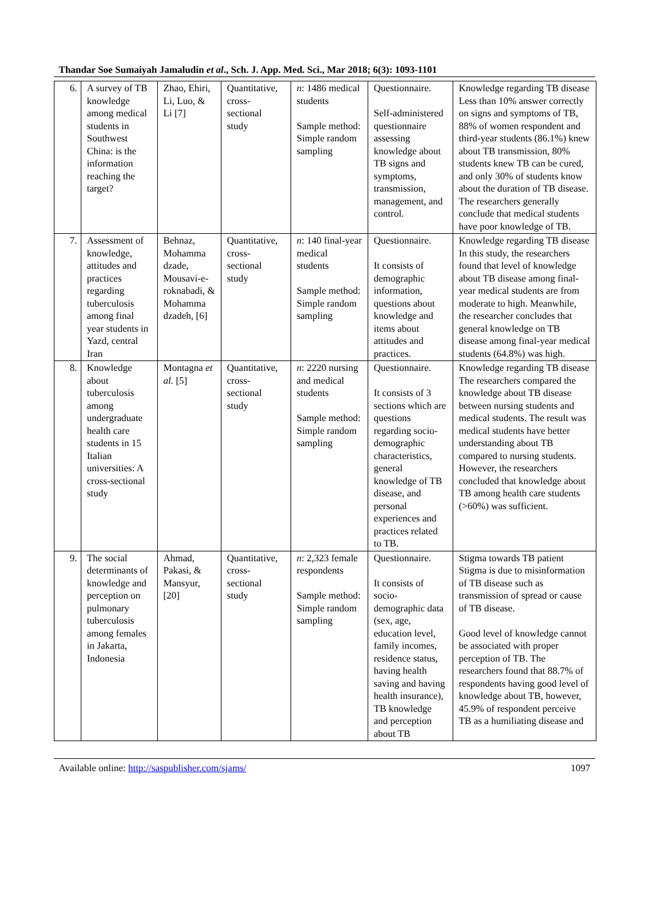Thandar Soe Sumaiyah Jamaludin et al., Sch. J. App. Med. Sci., Mar 2018; 6(3): 1093-1101
| 6. | A survey of TB knowledge among medical students in Southwest China: is the information reaching the target? | Zhao, Ehiri, Li, Luo, & Li [7] | Quantitative, cross-sectional study | n : 1486 medical students Sample method: Simple random sampling | Questionnaire. Self-administered questionnaire assessing knowledge about TB signs and symptoms, transmission, management, and control. | Knowledge regarding TB disease Less than 10% answer correctly on signs and symptoms of TB, 88% of women respondent and third-year students (86.1%) knew about TB transmission, 80% students knew TB can be cured, and only 30% of students know about the duration of TB disease. The researchers generally conclude that medical students have poor knowledge of TB. |
| 7. | Assessment of knowledge, attitudes and practices regarding tuberculosis among final year students in Yazd, central Iran | Behnaz, Mohamma dzade, Mousavi-e-roknabadi, & Mohamma dzadeh, [6] | Quantitative, cross-sectional study | n : 140 final-year medical students Sample method: Simple random sampling | Questionnaire. It consists of demographic information, questions about knowledge and items about attitudes and practices. | Knowledge regarding TB disease In this study, the researchers found that level of knowledge about TB disease among final-year medical students are from moderate to high. Meanwhile, the researcher concludes that general knowledge on TB disease among final-year medical students (64.8%) was high. |
| 8. | Knowledge about tuberculosis among undergraduate health care students in 15 Italian universities: A cross-sectional study | Montagna et al. [5] | Quantitative, cross-sectional study | n : 2220 nursing and medical students Sample method: Simple random sampling | Questionnaire. It consists of 3 sections which are questions regarding socio-demographic characteristics, general knowledge of TB disease, and personal experiences and practices related to TB. | Knowledge regarding TB disease The researchers compared the knowledge about TB disease between nursing students and medical students. The result was medical students have better understanding about TB compared to nursing students. However, the researchers concluded that knowledge about TB among health care students (>60%) was sufficient. |
| 9. | The social determinants of knowledge and perception on pulmonary tuberculosis among females in Jakarta, Indonesia | Ahmad, Pakasi, & Mansyur, [20] | Quantitative, cross-sectional study | n : 2,323 female respondents Sample method: Simple random sampling | Questionnaire. It consists of socio-demographic data (sex, age, education level, family incomes, residence status, having health saving and having health insurance), TB knowledge and perception about TB | Stigma towards TB patient Stigma is due to misinformation of TB disease such as transmission of spread or cause of TB disease. Good level of knowledge cannot be associated with proper perception of TB. The researchers found that 88.7% of respondents having good level of knowledge about TB, however, 45.9% of respondent perceive TB as a humiliating disease and |
Available online: http://saspublisher.com/sjams/ 1097